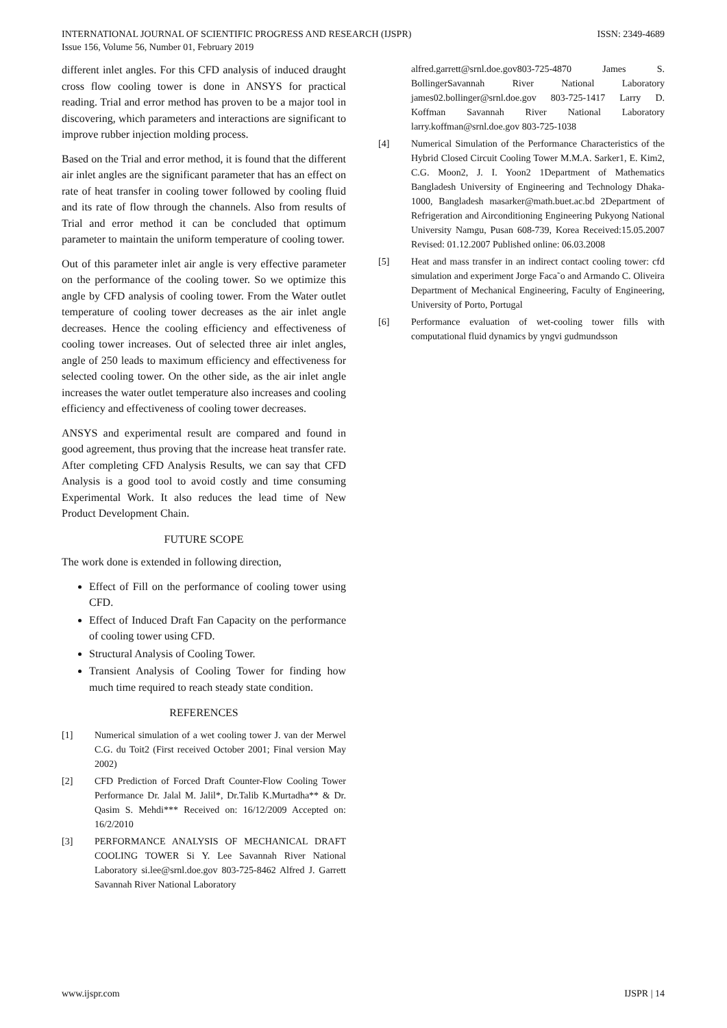ISSN: 2349-4689 INTERNATIONAL JOURNAL OF SCIENTIFIC PROGRESS AND RESEARCH (IJSPR)
Issue 156, Volume 56, Number 01, February 2019
different inlet angles. For this CFD analysis of induced draught cross flow cooling tower is done in ANSYS for practical reading. Trial and error method has proven to be a major tool in discovering, which parameters and interactions are significant to improve rubber injection molding process.
Based on the Trial and error method, it is found that the different air inlet angles are the significant parameter that has an effect on rate of heat transfer in cooling tower followed by cooling fluid and its rate of flow through the channels. Also from results of Trial and error method it can be concluded that optimum parameter to maintain the uniform temperature of cooling tower.
Out of this parameter inlet air angle is very effective parameter on the performance of the cooling tower. So we optimize this angle by CFD analysis of cooling tower. From the Water outlet temperature of cooling tower decreases as the air inlet angle decreases. Hence the cooling efficiency and effectiveness of cooling tower increases. Out of selected three air inlet angles, angle of 250 leads to maximum efficiency and effectiveness for selected cooling tower. On the other side, as the air inlet angle increases the water outlet temperature also increases and cooling efficiency and effectiveness of cooling tower decreases.
ANSYS and experimental result are compared and found in good agreement, thus proving that the increase heat transfer rate. After completing CFD Analysis Results, we can say that CFD Analysis is a good tool to avoid costly and time consuming Experimental Work. It also reduces the lead time of New Product Development Chain.
FUTURE SCOPE
The work done is extended in following direction,
Effect of Fill on the performance of cooling tower using CFD.
Effect of Induced Draft Fan Capacity on the performance of cooling tower using CFD.
Structural Analysis of Cooling Tower.
Transient Analysis of Cooling Tower for finding how much time required to reach steady state condition.
REFERENCES
[1] Numerical simulation of a wet cooling tower J. van der Merwel C.G. du Toit2 (First received October 2001; Final version May 2002)
[2] CFD Prediction of Forced Draft Counter-Flow Cooling Tower Performance Dr. Jalal M. Jalil*, Dr.Talib K.Murtadha** & Dr. Qasim S. Mehdi*** Received on: 16/12/2009 Accepted on: 16/2/2010
[3] PERFORMANCE ANALYSIS OF MECHANICAL DRAFT COOLING TOWER Si Y. Lee Savannah River National Laboratory si.lee@srnl.doe.gov 803-725-8462 Alfred J. Garrett Savannah River National Laboratory
alfred.garrett@srnl.doe.gov803-725-4870 James S. BollingerSavannah River National Laboratory james02.bollinger@srnl.doe.gov 803-725-1417 Larry D. Koffman Savannah River National Laboratory larry.koffman@srnl.doe.gov 803-725-1038
[4] Numerical Simulation of the Performance Characteristics of the Hybrid Closed Circuit Cooling Tower M.M.A. Sarker1, E. Kim2, C.G. Moon2, J. I. Yoon2 1Department of Mathematics Bangladesh University of Engineering and Technology Dhaka-1000, Bangladesh masarker@math.buet.ac.bd 2Department of Refrigeration and Airconditioning Engineering Pukyong National University Namgu, Pusan 608-739, Korea Received:15.05.2007 Revised: 01.12.2007 Published online: 06.03.2008
[5] Heat and mass transfer in an indirect contact cooling tower: cfd simulation and experiment Jorge Faca˜o and Armando C. Oliveira Department of Mechanical Engineering, Faculty of Engineering, University of Porto, Portugal
[6] Performance evaluation of wet-cooling tower fills with computational fluid dynamics by yngvi gudmundsson
IJSPR | 14 www.ijspr.com